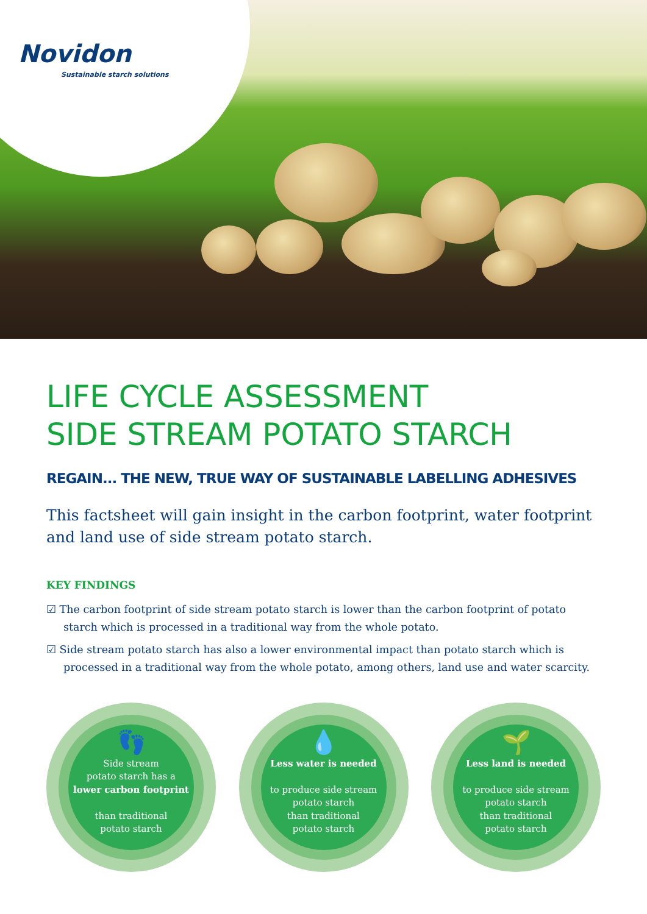Novidon
Sustainable starch solutions
LIFE CYCLE ASSESSMENT
SIDE STREAM POTATO STARCH
REGAIN... THE NEW, TRUE WAY OF SUSTAINABLE LABELLING ADHESIVES
This factsheet will gain insight in the carbon footprint, water footprint and land use of side stream potato starch.
KEY FINDINGS
☑ The carbon footprint of side stream potato starch is lower than the carbon footprint of potato starch which is processed in a traditional way from the whole potato.
☑ Side stream potato starch has also a lower environmental impact than potato starch which is processed in a traditional way from the whole potato, among others, land use and water scarcity.
👣
Side stream
potato starch has a
lower carbon footprint
than traditional
potato starch
💧
Less water is needed
to produce side stream
potato starch
than traditional
potato starch
🌱
Less land is needed
to produce side stream
potato starch
than traditional
potato starch